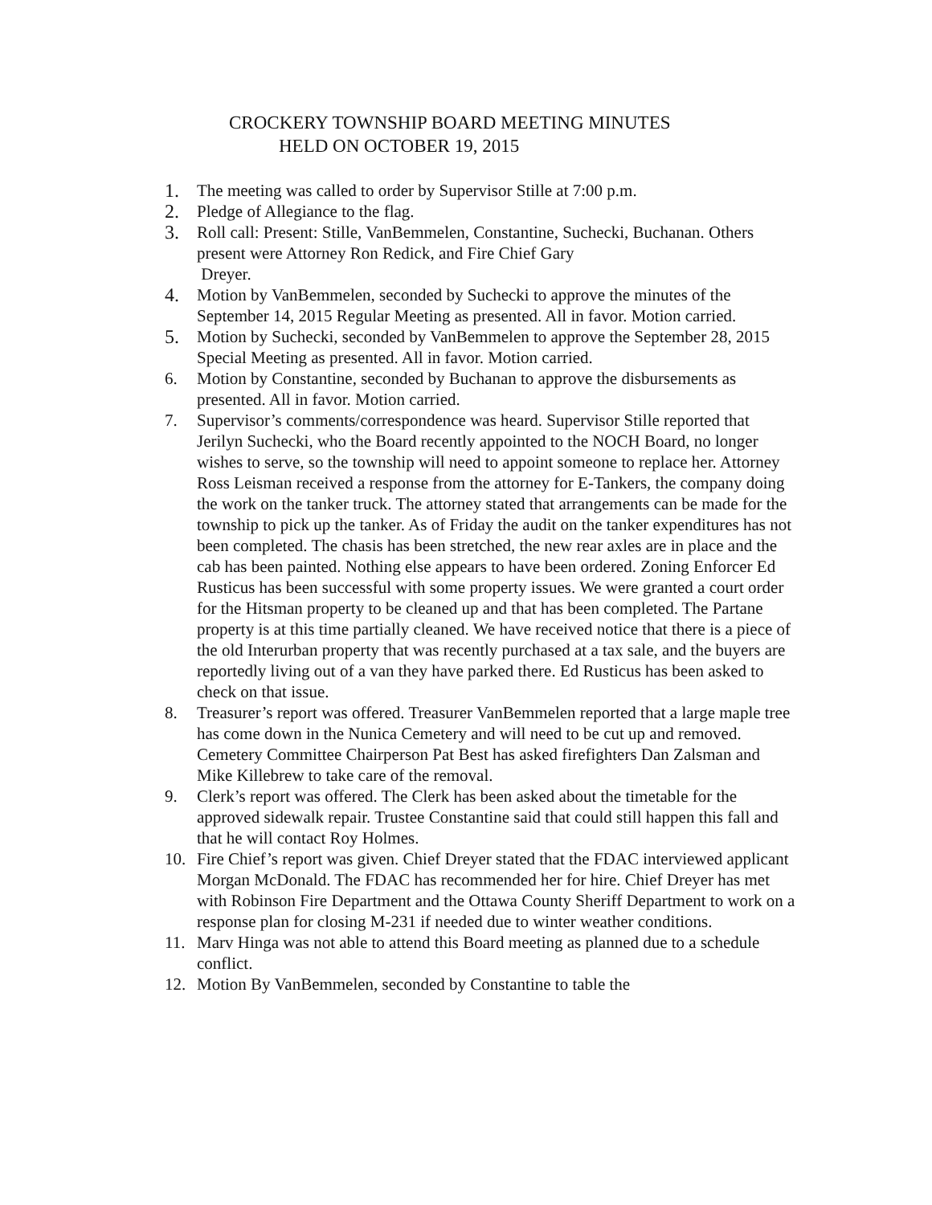CROCKERY TOWNSHIP BOARD MEETING MINUTES
HELD ON OCTOBER 19, 2015
1. The meeting was called to order by Supervisor Stille at 7:00 p.m.
2. Pledge of Allegiance to the flag.
3. Roll call: Present: Stille, VanBemmelen, Constantine, Suchecki, Buchanan. Others present were Attorney Ron Redick, and Fire Chief Gary
Dreyer.
4. Motion by VanBemmelen, seconded by Suchecki to approve the minutes of the September 14, 2015 Regular Meeting as presented. All in favor. Motion carried.
5. Motion by Suchecki, seconded by VanBemmelen to approve the September 28, 2015 Special Meeting as presented. All in favor. Motion carried.
6. Motion by Constantine, seconded by Buchanan to approve the disbursements as presented. All in favor. Motion carried.
7. Supervisor’s comments/correspondence was heard. Supervisor Stille reported that Jerilyn Suchecki, who the Board recently appointed to the NOCH Board, no longer wishes to serve, so the township will need to appoint someone to replace her. Attorney Ross Leisman received a response from the attorney for E-Tankers, the company doing the work on the tanker truck. The attorney stated that arrangements can be made for the township to pick up the tanker. As of Friday the audit on the tanker expenditures has not been completed. The chasis has been stretched, the new rear axles are in place and the cab has been painted. Nothing else appears to have been ordered. Zoning Enforcer Ed Rusticus has been successful with some property issues. We were granted a court order for the Hitsman property to be cleaned up and that has been completed. The Partane property is at this time partially cleaned. We have received notice that there is a piece of the old Interurban property that was recently purchased at a tax sale, and the buyers are reportedly living out of a van they have parked there. Ed Rusticus has been asked to check on that issue.
8. Treasurer’s report was offered. Treasurer VanBemmelen reported that a large maple tree has come down in the Nunica Cemetery and will need to be cut up and removed. Cemetery Committee Chairperson Pat Best has asked firefighters Dan Zalsman and Mike Killebrew to take care of the removal.
9. Clerk’s report was offered. The Clerk has been asked about the timetable for the approved sidewalk repair. Trustee Constantine said that could still happen this fall and that he will contact Roy Holmes.
10. Fire Chief’s report was given. Chief Dreyer stated that the FDAC interviewed applicant Morgan McDonald. The FDAC has recommended her for hire. Chief Dreyer has met with Robinson Fire Department and the Ottawa County Sheriff Department to work on a response plan for closing M-231 if needed due to winter weather conditions.
11. Marv Hinga was not able to attend this Board meeting as planned due to a schedule conflict.
12. Motion By VanBemmelen, seconded by Constantine to table the